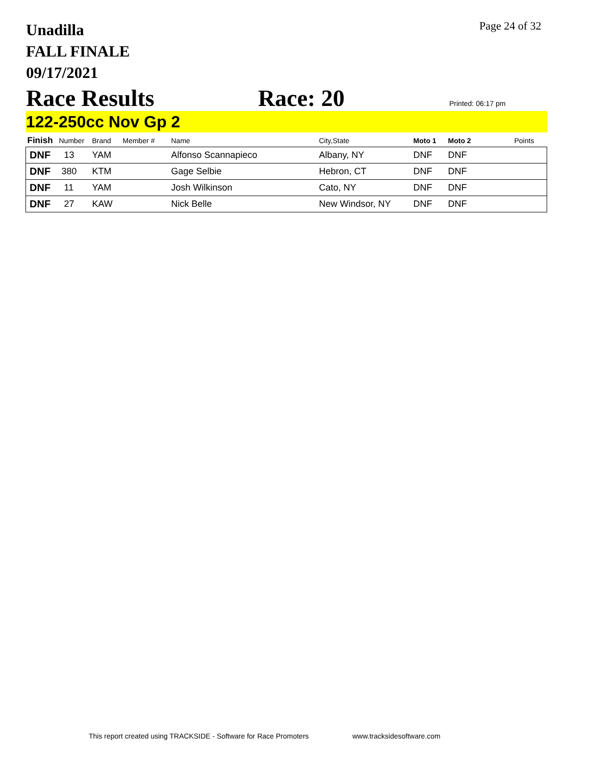Unadilla
FALL FINALE
09/17/2021
Page 24 of 32
Race Results Race: 20 Printed: 06:17 pm
122-250cc Nov Gp 2
| Finish | Number | Brand | Member # | Name | City,State | Moto 1 | Moto 2 | Points |
| --- | --- | --- | --- | --- | --- | --- | --- | --- |
| DNF | 13 | YAM | | Alfonso Scannapieco | Albany, NY | DNF | DNF | |
| DNF | 380 | KTM | | Gage Selbie | Hebron, CT | DNF | DNF | |
| DNF | 11 | YAM | | Josh Wilkinson | Cato, NY | DNF | DNF | |
| DNF | 27 | KAW | | Nick Belle | New Windsor, NY | DNF | DNF | |
This report created using TRACKSIDE - Software for Race Promoters
www.tracksidesoftware.com